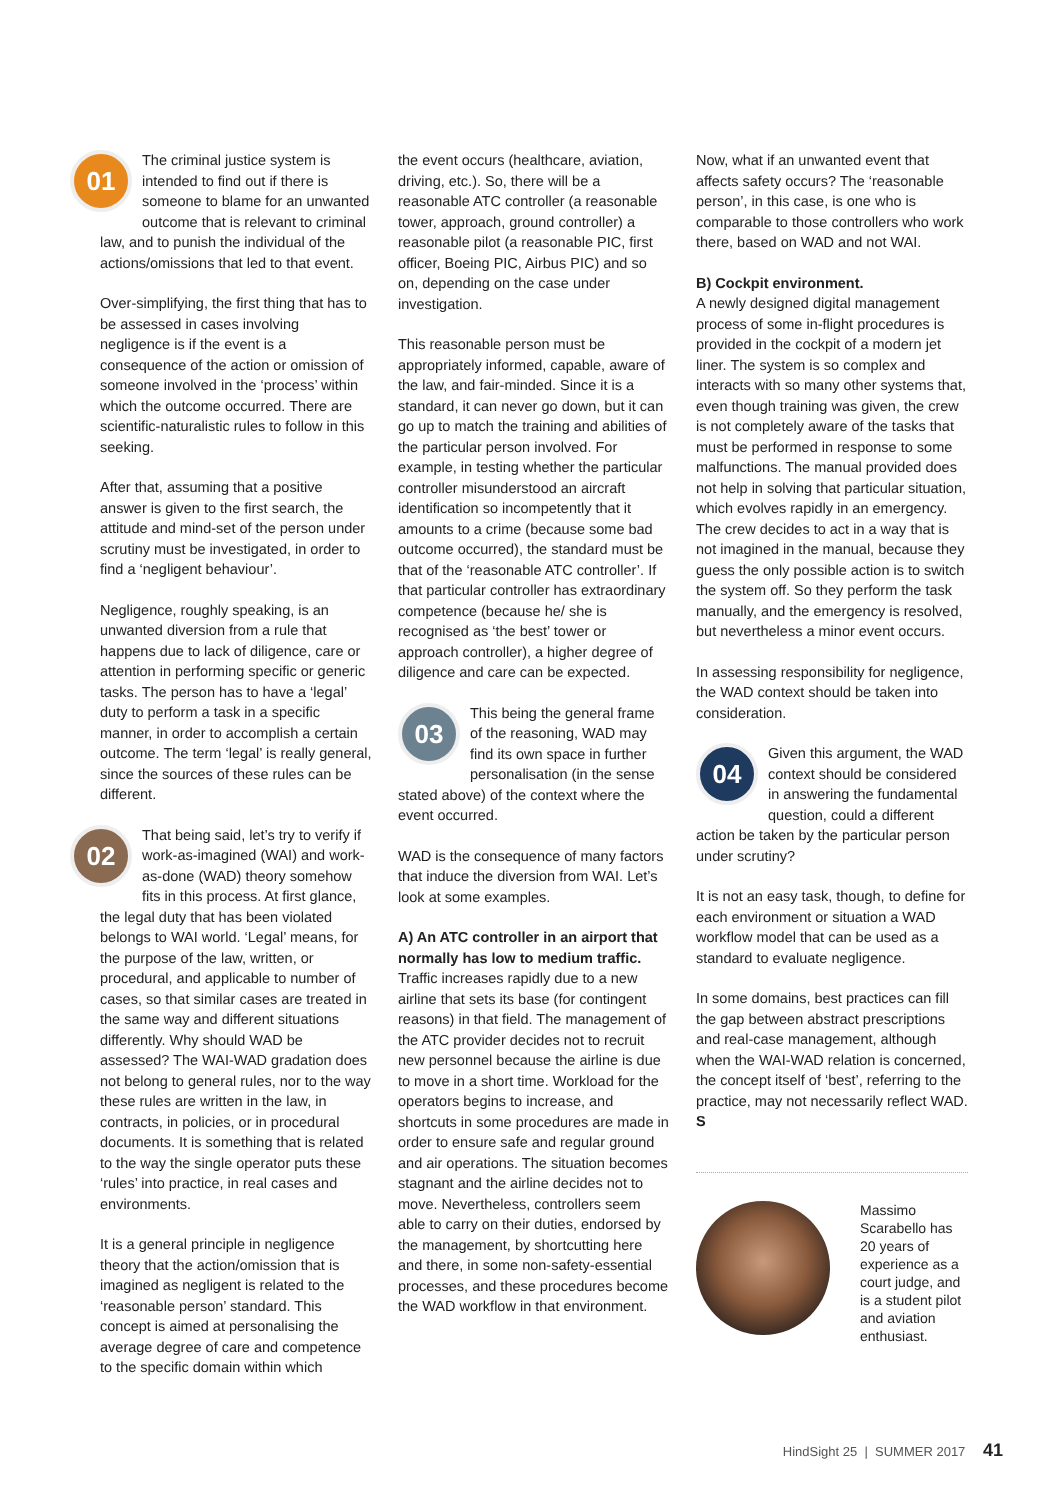01 The criminal justice system is intended to find out if there is someone to blame for an unwanted outcome that is relevant to criminal law, and to punish the individual of the actions/omissions that led to that event.
Over-simplifying, the first thing that has to be assessed in cases involving negligence is if the event is a consequence of the action or omission of someone involved in the ‘process’ within which the outcome occurred. There are scientific-naturalistic rules to follow in this seeking.
After that, assuming that a positive answer is given to the first search, the attitude and mind-set of the person under scrutiny must be investigated, in order to find a ‘negligent behaviour’.
Negligence, roughly speaking, is an unwanted diversion from a rule that happens due to lack of diligence, care or attention in performing specific or generic tasks. The person has to have a ‘legal’ duty to perform a task in a specific manner, in order to accomplish a certain outcome. The term ‘legal’ is really general, since the sources of these rules can be different.
02 That being said, let’s try to verify if work-as-imagined (WAI) and work-as-done (WAD) theory somehow fits in this process. At first glance, the legal duty that has been violated belongs to WAI world. ‘Legal’ means, for the purpose of the law, written, or procedural, and applicable to number of cases, so that similar cases are treated in the same way and different situations differently. Why should WAD be assessed? The WAI-WAD gradation does not belong to general rules, nor to the way these rules are written in the law, in contracts, in policies, or in procedural documents. It is something that is related to the way the single operator puts these ‘rules’ into practice, in real cases and environments.
It is a general principle in negligence theory that the action/omission that is imagined as negligent is related to the ‘reasonable person’ standard. This concept is aimed at personalising the average degree of care and competence to the specific domain within which
the event occurs (healthcare, aviation, driving, etc.). So, there will be a reasonable ATC controller (a reasonable tower, approach, ground controller) a reasonable pilot (a reasonable PIC, first officer, Boeing PIC, Airbus PIC) and so on, depending on the case under investigation.
This reasonable person must be appropriately informed, capable, aware of the law, and fair-minded. Since it is a standard, it can never go down, but it can go up to match the training and abilities of the particular person involved. For example, in testing whether the particular controller misunderstood an aircraft identification so incompetently that it amounts to a crime (because some bad outcome occurred), the standard must be that of the ‘reasonable ATC controller’. If that particular controller has extraordinary competence (because he/ she is recognised as ‘the best’ tower or approach controller), a higher degree of diligence and care can be expected.
03 This being the general frame of the reasoning, WAD may find its own space in further personalisation (in the sense stated above) of the context where the event occurred.
WAD is the consequence of many factors that induce the diversion from WAI. Let’s look at some examples.
A) An ATC controller in an airport that normally has low to medium traffic.
Traffic increases rapidly due to a new airline that sets its base (for contingent reasons) in that field. The management of the ATC provider decides not to recruit new personnel because the airline is due to move in a short time. Workload for the operators begins to increase, and shortcuts in some procedures are made in order to ensure safe and regular ground and air operations. The situation becomes stagnant and the airline decides not to move. Nevertheless, controllers seem able to carry on their duties, endorsed by the management, by shortcutting here and there, in some non-safety-essential processes, and these procedures become the WAD workflow in that environment.
Now, what if an unwanted event that affects safety occurs? The ‘reasonable person’, in this case, is one who is comparable to those controllers who work there, based on WAD and not WAI.
B) Cockpit environment.
A newly designed digital management process of some in-flight procedures is provided in the cockpit of a modern jet liner. The system is so complex and interacts with so many other systems that, even though training was given, the crew is not completely aware of the tasks that must be performed in response to some malfunctions. The manual provided does not help in solving that particular situation, which evolves rapidly in an emergency. The crew decides to act in a way that is not imagined in the manual, because they guess the only possible action is to switch the system off. So they perform the task manually, and the emergency is resolved, but nevertheless a minor event occurs.
In assessing responsibility for negligence, the WAD context should be taken into consideration.
04 Given this argument, the WAD context should be considered in answering the fundamental question, could a different action be taken by the particular person under scrutiny?
It is not an easy task, though, to define for each environment or situation a WAD workflow model that can be used as a standard to evaluate negligence.
In some domains, best practices can fill the gap between abstract prescriptions and real-case management, although when the WAI-WAD relation is concerned, the concept itself of ‘best’, referring to the practice, may not necessarily reflect WAD. S
Massimo Scarabello has 20 years of experience as a court judge, and is a student pilot and aviation enthusiast.
HindSight 25 | SUMMER 2017 41